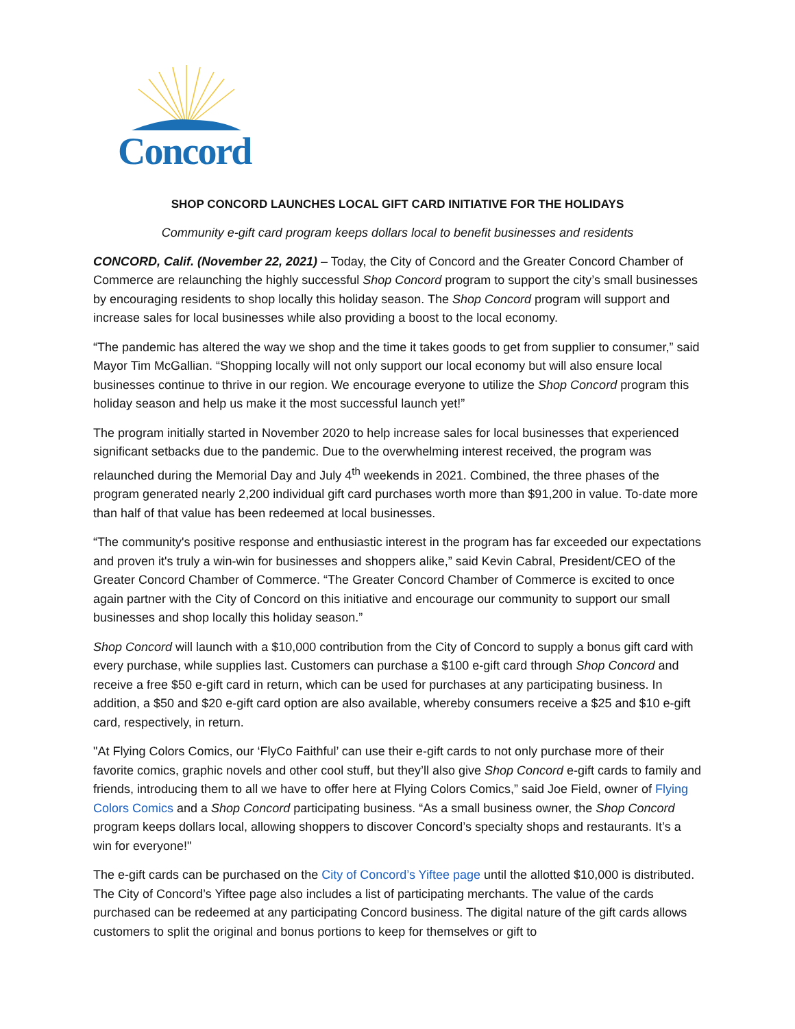Concord
SHOP CONCORD LAUNCHES LOCAL GIFT CARD INITIATIVE FOR THE HOLIDAYS
Community e-gift card program keeps dollars local to benefit businesses and residents
CONCORD, Calif. (November 22, 2021) – Today, the City of Concord and the Greater Concord Chamber of Commerce are relaunching the highly successful Shop Concord program to support the city’s small businesses by encouraging residents to shop locally this holiday season. The Shop Concord program will support and increase sales for local businesses while also providing a boost to the local economy.
“The pandemic has altered the way we shop and the time it takes goods to get from supplier to consumer,” said Mayor Tim McGallian. “Shopping locally will not only support our local economy but will also ensure local businesses continue to thrive in our region. We encourage everyone to utilize the Shop Concord program this holiday season and help us make it the most successful launch yet!”
The program initially started in November 2020 to help increase sales for local businesses that experienced significant setbacks due to the pandemic. Due to the overwhelming interest received, the program was relaunched during the Memorial Day and July 4<sup>th</sup> weekends in 2021. Combined, the three phases of the program generated nearly 2,200 individual gift card purchases worth more than $91,200 in value. To-date more than half of that value has been redeemed at local businesses.
“The community's positive response and enthusiastic interest in the program has far exceeded our expectations and proven it's truly a win-win for businesses and shoppers alike,” said Kevin Cabral, President/CEO of the Greater Concord Chamber of Commerce. “The Greater Concord Chamber of Commerce is excited to once again partner with the City of Concord on this initiative and encourage our community to support our small businesses and shop locally this holiday season.”
Shop Concord will launch with a $10,000 contribution from the City of Concord to supply a bonus gift card with every purchase, while supplies last. Customers can purchase a $100 e-gift card through Shop Concord and receive a free $50 e-gift card in return, which can be used for purchases at any participating business. In addition, a $50 and $20 e-gift card option are also available, whereby consumers receive a $25 and $10 e-gift card, respectively, in return.
"At Flying Colors Comics, our ‘FlyCo Faithful’ can use their e-gift cards to not only purchase more of their favorite comics, graphic novels and other cool stuff, but they’ll also give Shop Concord e-gift cards to family and friends, introducing them to all we have to offer here at Flying Colors Comics,” said Joe Field, owner of Flying Colors Comics and a Shop Concord participating business. “As a small business owner, the Shop Concord program keeps dollars local, allowing shoppers to discover Concord’s specialty shops and restaurants. It’s a win for everyone!"
The e-gift cards can be purchased on the City of Concord’s Yiftee page until the allotted $10,000 is distributed. The City of Concord’s Yiftee page also includes a list of participating merchants. The value of the cards purchased can be redeemed at any participating Concord business. The digital nature of the gift cards allows customers to split the original and bonus portions to keep for themselves or gift to